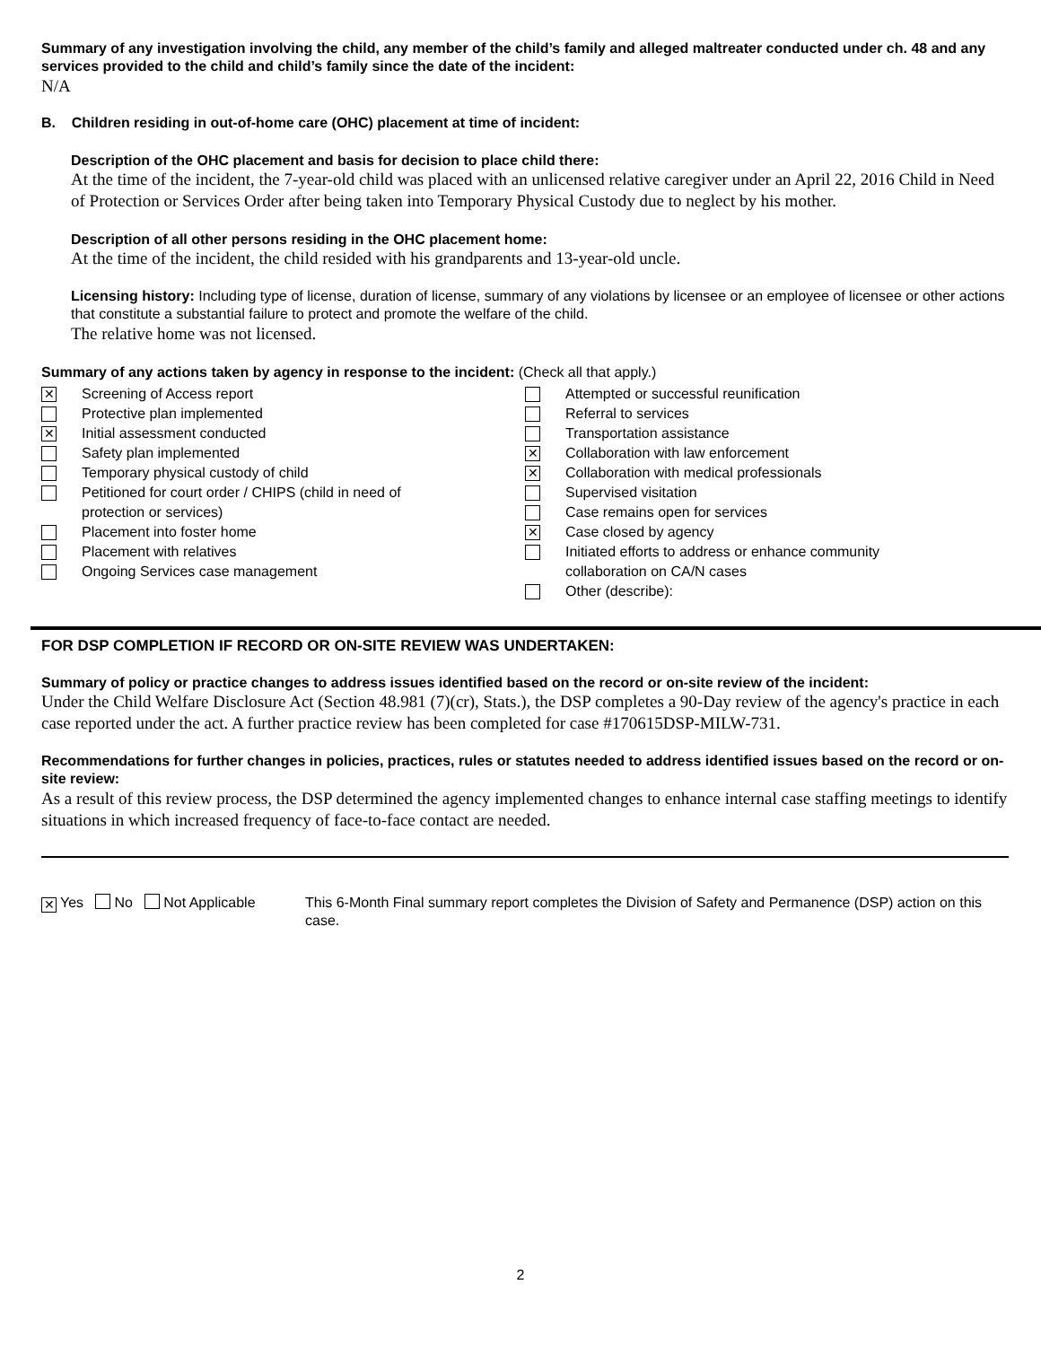Summary of any investigation involving the child, any member of the child’s family and alleged maltreater conducted under ch. 48 and any services provided to the child and child’s family since the date of the incident:
N/A
B. Children residing in out-of-home care (OHC) placement at time of incident:
Description of the OHC placement and basis for decision to place child there:
At the time of the incident, the 7-year-old child was placed with an unlicensed relative caregiver under an April 22, 2016 Child in Need of Protection or Services Order after being taken into Temporary Physical Custody due to neglect by his mother.
Description of all other persons residing in the OHC placement home:
At the time of the incident, the child resided with his grandparents and 13-year-old uncle.
Licensing history: Including type of license, duration of license, summary of any violations by licensee or an employee of licensee or other actions that constitute a substantial failure to protect and promote the welfare of the child.
The relative home was not licensed.
Summary of any actions taken by agency in response to the incident: (Check all that apply.)
✕ Screening of Access report
Protective plan implemented
✕ Initial assessment conducted
Safety plan implemented
Temporary physical custody of child
Petitioned for court order / CHIPS (child in need of
protection or services)
Placement into foster home
Placement with relatives
Ongoing Services case management
Attempted or successful reunification
Referral to services
Transportation assistance
✕ Collaboration with law enforcement
✕ Collaboration with medical professionals
Supervised visitation
Case remains open for services
✕ Case closed by agency
Initiated efforts to address or enhance community
collaboration on CA/N cases
Other (describe):
FOR DSP COMPLETION IF RECORD OR ON-SITE REVIEW WAS UNDERTAKEN:
Summary of policy or practice changes to address issues identified based on the record or on-site review of the incident:
Under the Child Welfare Disclosure Act (Section 48.981 (7)(cr), Stats.), the DSP completes a 90-Day review of the agency's practice in each case reported under the act. A further practice review has been completed for case #170615DSP-MILW-731.
Recommendations for further changes in policies, practices, rules or statutes needed to address identified issues based on the record or on-site review:
As a result of this review process, the DSP determined the agency implemented changes to enhance internal case staffing meetings to identify situations in which increased frequency of face-to-face contact are needed.
✕ Yes No Not Applicable This 6-Month Final summary report completes the Division of Safety and Permanence (DSP) action on this case.
2